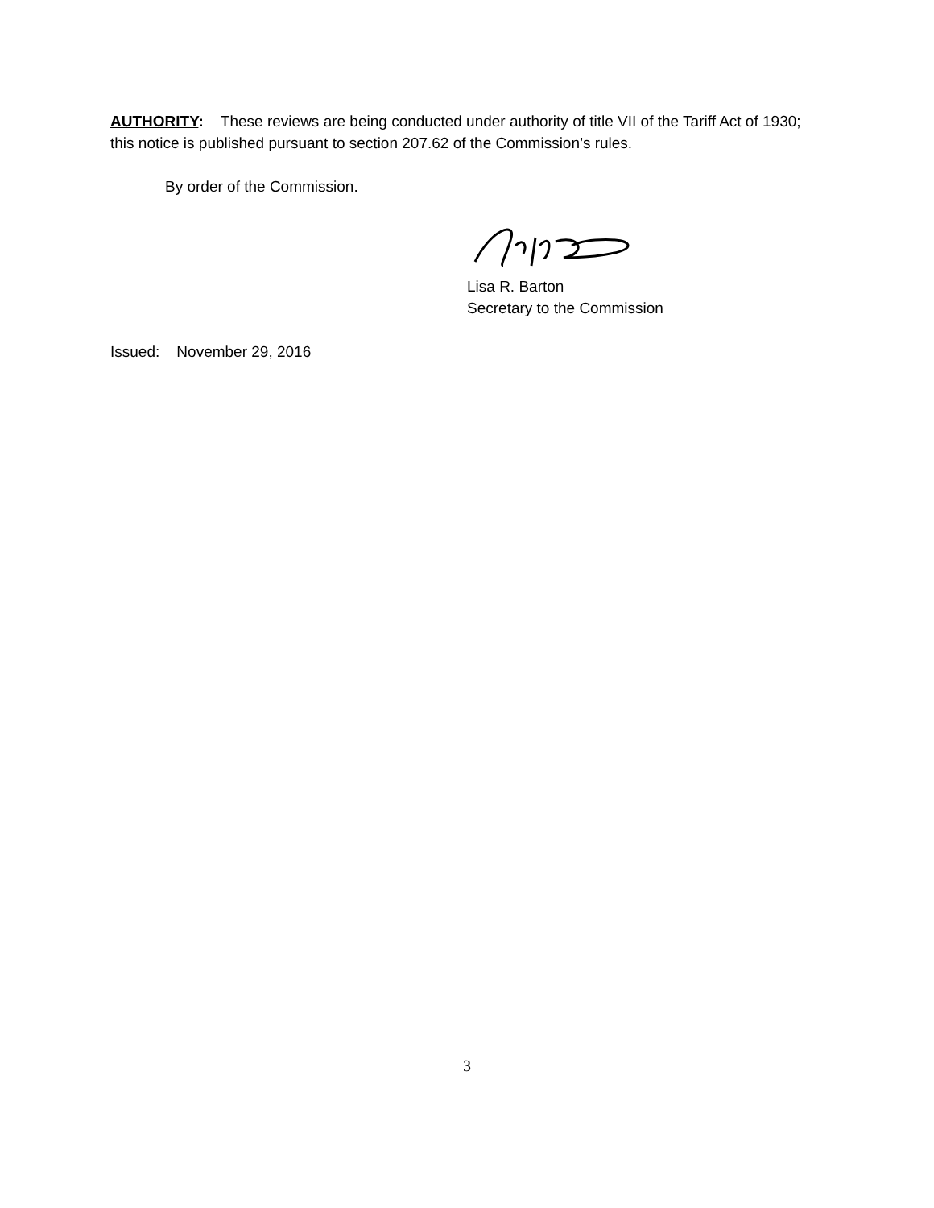AUTHORITY: These reviews are being conducted under authority of title VII of the Tariff Act of 1930; this notice is published pursuant to section 207.62 of the Commission’s rules.
By order of the Commission.
Lisa R. Barton
Secretary to the Commission
Issued: November 29, 2016
3